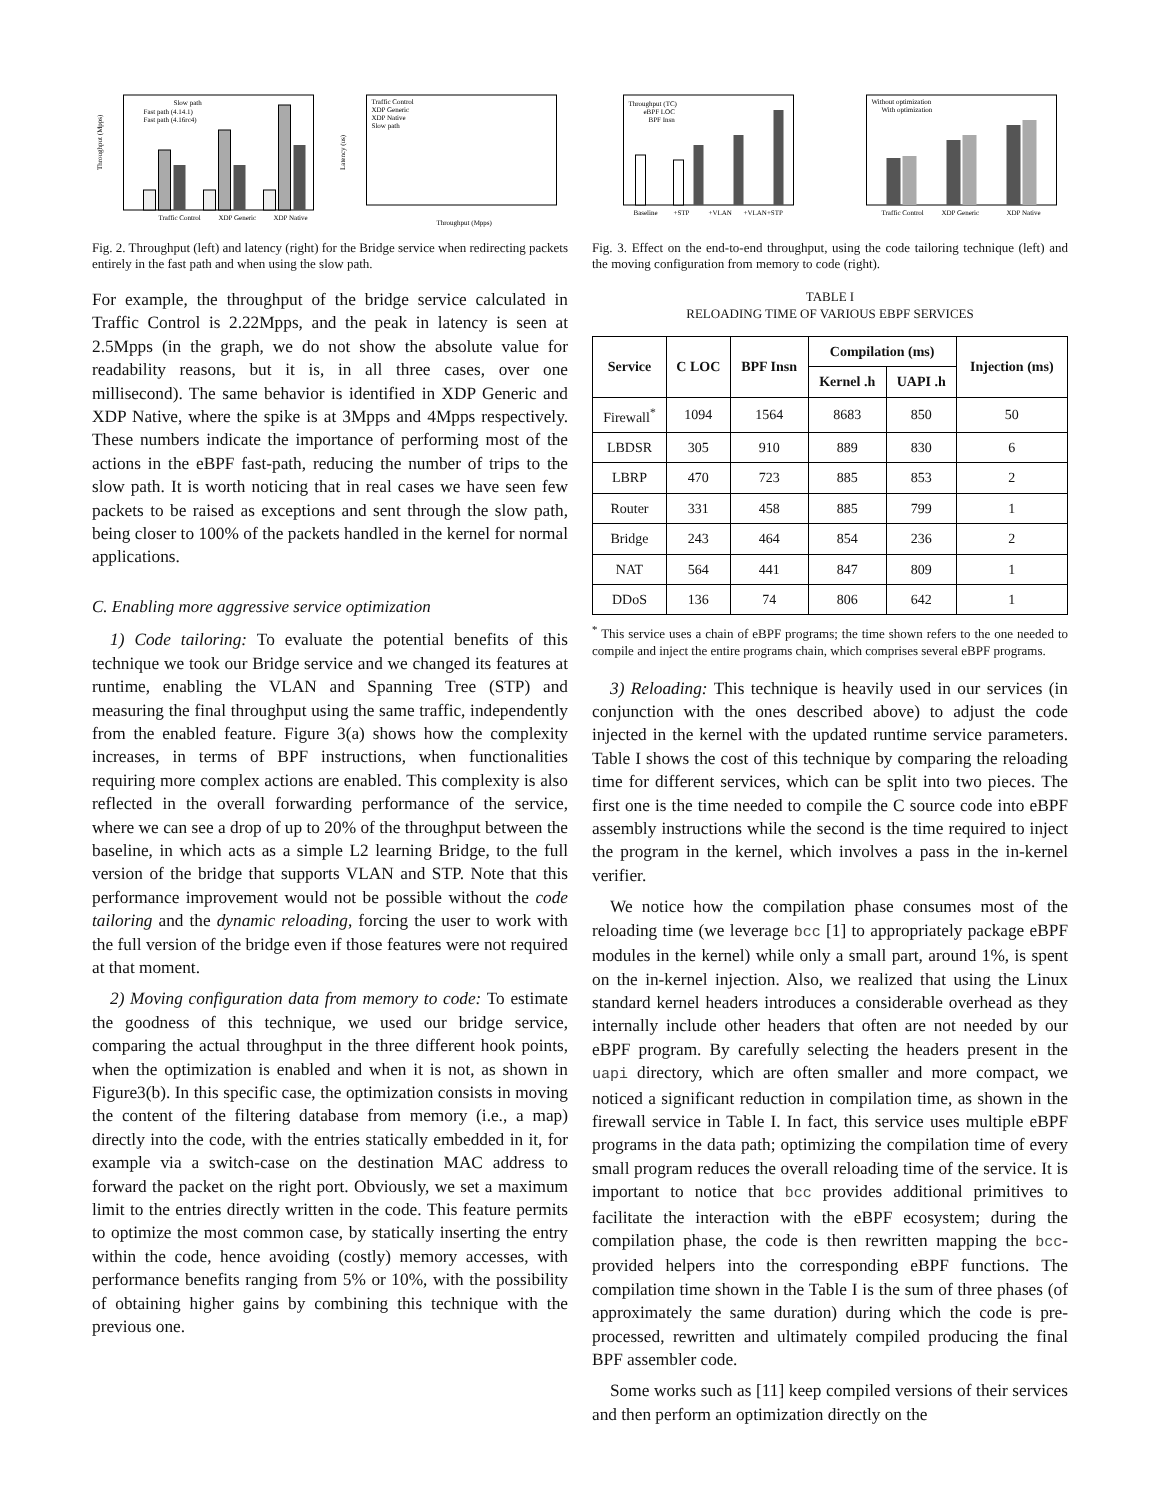Traffic Control
XDP Generic
XDP Native
Slow path
Fast path (4.14.1)
Fast path (4.16rc4)
Throughput (Mpps)
Traffic Control
XDP Generic
XDP Native
Slow path
Throughput (Mpps)
Latency (us)
Fig. 2. Throughput (left) and latency (right) for the Bridge service when redirecting packets entirely in the fast path and when using the slow path.
For example, the throughput of the bridge service calculated in Traffic Control is 2.22Mpps, and the peak in latency is seen at 2.5Mpps (in the graph, we do not show the absolute value for readability reasons, but it is, in all three cases, over one millisecond). The same behavior is identified in XDP Generic and XDP Native, where the spike is at 3Mpps and 4Mpps respectively. These numbers indicate the importance of performing most of the actions in the eBPF fast-path, reducing the number of trips to the slow path. It is worth noticing that in real cases we have seen few packets to be raised as exceptions and sent through the slow path, being closer to 100% of the packets handled in the kernel for normal applications.
C. Enabling more aggressive service optimization
1) Code tailoring: To evaluate the potential benefits of this technique we took our Bridge service and we changed its features at runtime, enabling the VLAN and Spanning Tree (STP) and measuring the final throughput using the same traffic, independently from the enabled feature. Figure 3(a) shows how the complexity increases, in terms of BPF instructions, when functionalities requiring more complex actions are enabled. This complexity is also reflected in the overall forwarding performance of the service, where we can see a drop of up to 20% of the throughput between the baseline, in which acts as a simple L2 learning Bridge, to the full version of the bridge that supports VLAN and STP. Note that this performance improvement would not be possible without the code tailoring and the dynamic reloading, forcing the user to work with the full version of the bridge even if those features were not required at that moment.
2) Moving configuration data from memory to code: To estimate the goodness of this technique, we used our bridge service, comparing the actual throughput in the three different hook points, when the optimization is enabled and when it is not, as shown in Figure3(b). In this specific case, the optimization consists in moving the content of the filtering database from memory (i.e., a map) directly into the code, with the entries statically embedded in it, for example via a switch-case on the destination MAC address to forward the packet on the right port. Obviously, we set a maximum limit to the entries directly written in the code. This feature permits to optimize the most common case, by statically inserting the entry within the code, hence avoiding (costly) memory accesses, with performance benefits ranging from 5% or 10%, with the possibility of obtaining higher gains by combining this technique with the previous one.
Throughput (TC)
eBPF LOC
BPF Insn
Baseline
+STP
+VLAN
+VLAN+STP
Without optimization
With optimization
Traffic Control
XDP Generic
XDP Native
Fig. 3. Effect on the end-to-end throughput, using the code tailoring technique (left) and the moving configuration from memory to code (right).
TABLE I
RELOADING TIME OF VARIOUS EBPF SERVICES
| Service | C LOC | BPF Insn | Compilation (ms) | | Injection (ms) |
| --- | --- | --- | --- | --- | --- |
| | | | Kernel .h | UAPI .h | |
| Firewall<sup>*</sup> | 1094 | 1564 | 8683 | 850 | 50 |
| LBDSR | 305 | 910 | 889 | 830 | 6 |
| LBRP | 470 | 723 | 885 | 853 | 2 |
| Router | 331 | 458 | 885 | 799 | 1 |
| Bridge | 243 | 464 | 854 | 236 | 2 |
| NAT | 564 | 441 | 847 | 809 | 1 |
| DDoS | 136 | 74 | 806 | 642 | 1 |
<sup>*</sup> This service uses a chain of eBPF programs; the time shown refers to the one needed to compile and inject the entire programs chain, which comprises several eBPF programs.
3) Reloading: This technique is heavily used in our services (in conjunction with the ones described above) to adjust the code injected in the kernel with the updated runtime service parameters. Table I shows the cost of this technique by comparing the reloading time for different services, which can be split into two pieces. The first one is the time needed to compile the C source code into eBPF assembly instructions while the second is the time required to inject the program in the kernel, which involves a pass in the in-kernel verifier.
We notice how the compilation phase consumes most of the reloading time (we leverage bcc [1] to appropriately package eBPF modules in the kernel) while only a small part, around 1%, is spent on the in-kernel injection. Also, we realized that using the Linux standard kernel headers introduces a considerable overhead as they internally include other headers that often are not needed by our eBPF program. By carefully selecting the headers present in the uapi directory, which are often smaller and more compact, we noticed a significant reduction in compilation time, as shown in the firewall service in Table I. In fact, this service uses multiple eBPF programs in the data path; optimizing the compilation time of every small program reduces the overall reloading time of the service. It is important to notice that bcc provides additional primitives to facilitate the interaction with the eBPF ecosystem; during the compilation phase, the code is then rewritten mapping the bcc-provided helpers into the corresponding eBPF functions. The compilation time shown in the Table I is the sum of three phases (of approximately the same duration) during which the code is pre-processed, rewritten and ultimately compiled producing the final BPF assembler code.
Some works such as [11] keep compiled versions of their services and then perform an optimization directly on the